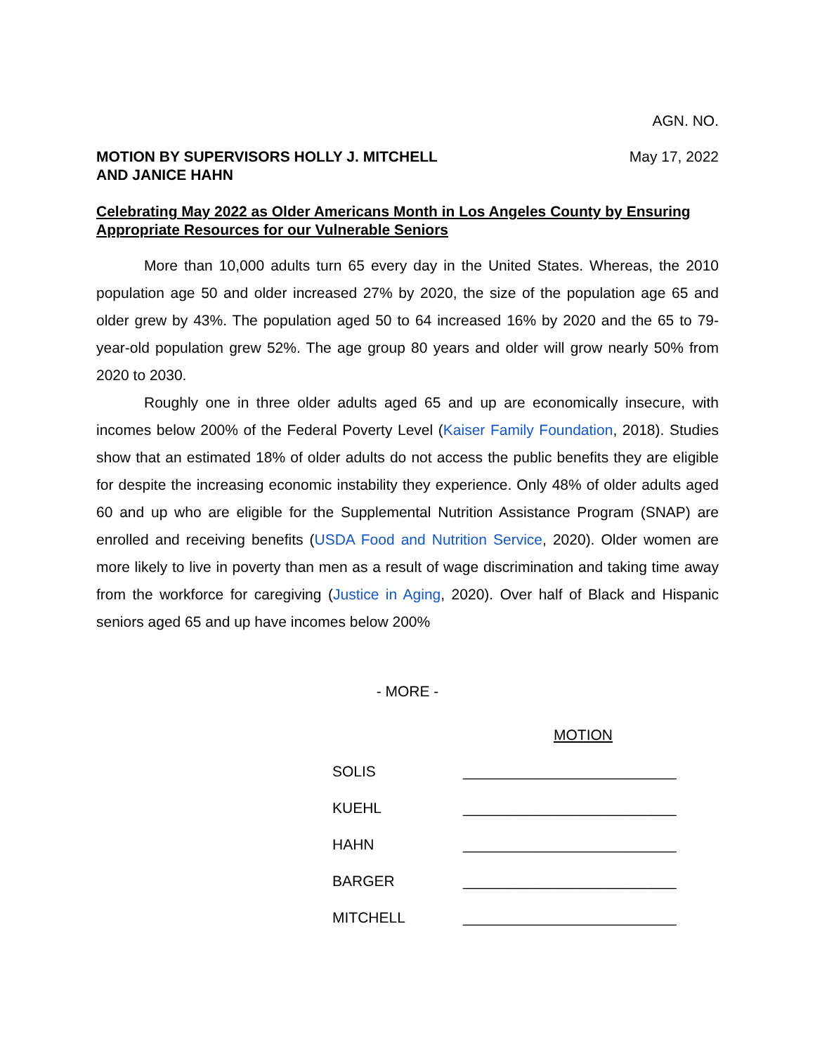AGN. NO.
MOTION BY SUPERVISORS HOLLY J. MITCHELL
AND JANICE HAHN
May 17, 2022
Celebrating May 2022 as Older Americans Month in Los Angeles County by Ensuring Appropriate Resources for our Vulnerable Seniors
More than 10,000 adults turn 65 every day in the United States. Whereas, the 2010 population age 50 and older increased 27% by 2020, the size of the population age 65 and older grew by 43%. The population aged 50 to 64 increased 16% by 2020 and the 65 to 79-year-old population grew 52%. The age group 80 years and older will grow nearly 50% from 2020 to 2030.
Roughly one in three older adults aged 65 and up are economically insecure, with incomes below 200% of the Federal Poverty Level (Kaiser Family Foundation, 2018). Studies show that an estimated 18% of older adults do not access the public benefits they are eligible for despite the increasing economic instability they experience. Only 48% of older adults aged 60 and up who are eligible for the Supplemental Nutrition Assistance Program (SNAP) are enrolled and receiving benefits (USDA Food and Nutrition Service, 2020). Older women are more likely to live in poverty than men as a result of wage discrimination and taking time away from the workforce for caregiving (Justice in Aging, 2020). Over half of Black and Hispanic seniors aged 65 and up have incomes below 200%
- MORE -
| | MOTION |
| SOLIS | __________________________ |
| KUEHL | __________________________ |
| HAHN | __________________________ |
| BARGER | __________________________ |
| MITCHELL | __________________________ |